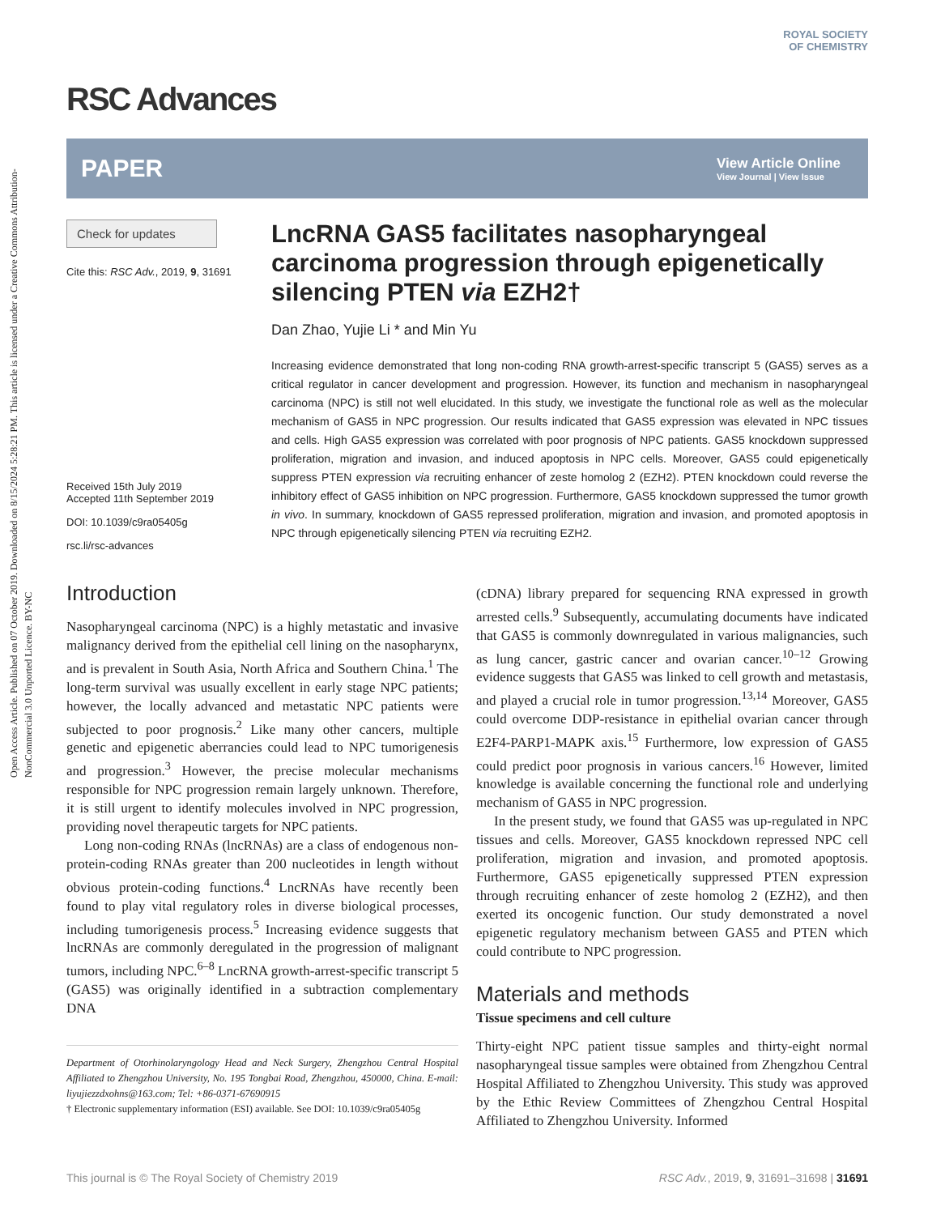Open Access Article. Published on 07 October 2019. Downloaded on 8/15/2024 5:28:21 PM. This article is licensed under a Creative Commons Attribution-NonCommercial 3.0 Unported Licence. BY-NC
ROYAL SOCIETY
OF CHEMISTRY
RSC Advances
PAPER View Article Online
View Journal | View Issue
Check for updates
Cite this: RSC Adv., 2019, 9, 31691
Received 15th July 2019
Accepted 11th September 2019
DOI: 10.1039/c9ra05405g
rsc.li/rsc-advances
LncRNA GAS5 facilitates nasopharyngeal carcinoma progression through epigenetically silencing PTEN via EZH2†
Dan Zhao, Yujie Li * and Min Yu
Increasing evidence demonstrated that long non-coding RNA growth-arrest-specific transcript 5 (GAS5) serves as a critical regulator in cancer development and progression. However, its function and mechanism in nasopharyngeal carcinoma (NPC) is still not well elucidated. In this study, we investigate the functional role as well as the molecular mechanism of GAS5 in NPC progression. Our results indicated that GAS5 expression was elevated in NPC tissues and cells. High GAS5 expression was correlated with poor prognosis of NPC patients. GAS5 knockdown suppressed proliferation, migration and invasion, and induced apoptosis in NPC cells. Moreover, GAS5 could epigenetically suppress PTEN expression via recruiting enhancer of zeste homolog 2 (EZH2). PTEN knockdown could reverse the inhibitory effect of GAS5 inhibition on NPC progression. Furthermore, GAS5 knockdown suppressed the tumor growth in vivo. In summary, knockdown of GAS5 repressed proliferation, migration and invasion, and promoted apoptosis in NPC through epigenetically silencing PTEN via recruiting EZH2.
Introduction
Nasopharyngeal carcinoma (NPC) is a highly metastatic and invasive malignancy derived from the epithelial cell lining on the nasopharynx, and is prevalent in South Asia, North Africa and Southern China.<sup>1</sup> The long-term survival was usually excellent in early stage NPC patients; however, the locally advanced and metastatic NPC patients were subjected to poor prognosis.<sup>2</sup> Like many other cancers, multiple genetic and epigenetic aberrancies could lead to NPC tumorigenesis and progression.<sup>3</sup> However, the precise molecular mechanisms responsible for NPC progression remain largely unknown. Therefore, it is still urgent to identify molecules involved in NPC progression, providing novel therapeutic targets for NPC patients.
Long non-coding RNAs (lncRNAs) are a class of endogenous non-protein-coding RNAs greater than 200 nucleotides in length without obvious protein-coding functions.<sup>4</sup> LncRNAs have recently been found to play vital regulatory roles in diverse biological processes, including tumorigenesis process.<sup>5</sup> Increasing evidence suggests that lncRNAs are commonly deregulated in the progression of malignant tumors, including NPC.<sup>6–8</sup> LncRNA growth-arrest-specific transcript 5 (GAS5) was originally identified in a subtraction complementary DNA
Department of Otorhinolaryngology Head and Neck Surgery, Zhengzhou Central Hospital Affiliated to Zhengzhou University, No. 195 Tongbai Road, Zhengzhou, 450000, China. E-mail: liyujiezzdxohns@163.com; Tel: +86-0371-67690915
† Electronic supplementary information (ESI) available. See DOI: 10.1039/c9ra05405g
(cDNA) library prepared for sequencing RNA expressed in growth arrested cells.<sup>9</sup> Subsequently, accumulating documents have indicated that GAS5 is commonly downregulated in various malignancies, such as lung cancer, gastric cancer and ovarian cancer.<sup>10–12</sup> Growing evidence suggests that GAS5 was linked to cell growth and metastasis, and played a crucial role in tumor progression.<sup>13,14</sup> Moreover, GAS5 could overcome DDP-resistance in epithelial ovarian cancer through E2F4-PARP1-MAPK axis.<sup>15</sup> Furthermore, low expression of GAS5 could predict poor prognosis in various cancers.<sup>16</sup> However, limited knowledge is available concerning the functional role and underlying mechanism of GAS5 in NPC progression.
In the present study, we found that GAS5 was up-regulated in NPC tissues and cells. Moreover, GAS5 knockdown repressed NPC cell proliferation, migration and invasion, and promoted apoptosis. Furthermore, GAS5 epigenetically suppressed PTEN expression through recruiting enhancer of zeste homolog 2 (EZH2), and then exerted its oncogenic function. Our study demonstrated a novel epigenetic regulatory mechanism between GAS5 and PTEN which could contribute to NPC progression.
Materials and methods
Tissue specimens and cell culture
Thirty-eight NPC patient tissue samples and thirty-eight normal nasopharyngeal tissue samples were obtained from Zhengzhou Central Hospital Affiliated to Zhengzhou University. This study was approved by the Ethic Review Committees of Zhengzhou Central Hospital Affiliated to Zhengzhou University. Informed
This journal is © The Royal Society of Chemistry 2019 RSC Adv., 2019, 9, 31691–31698 | 31691